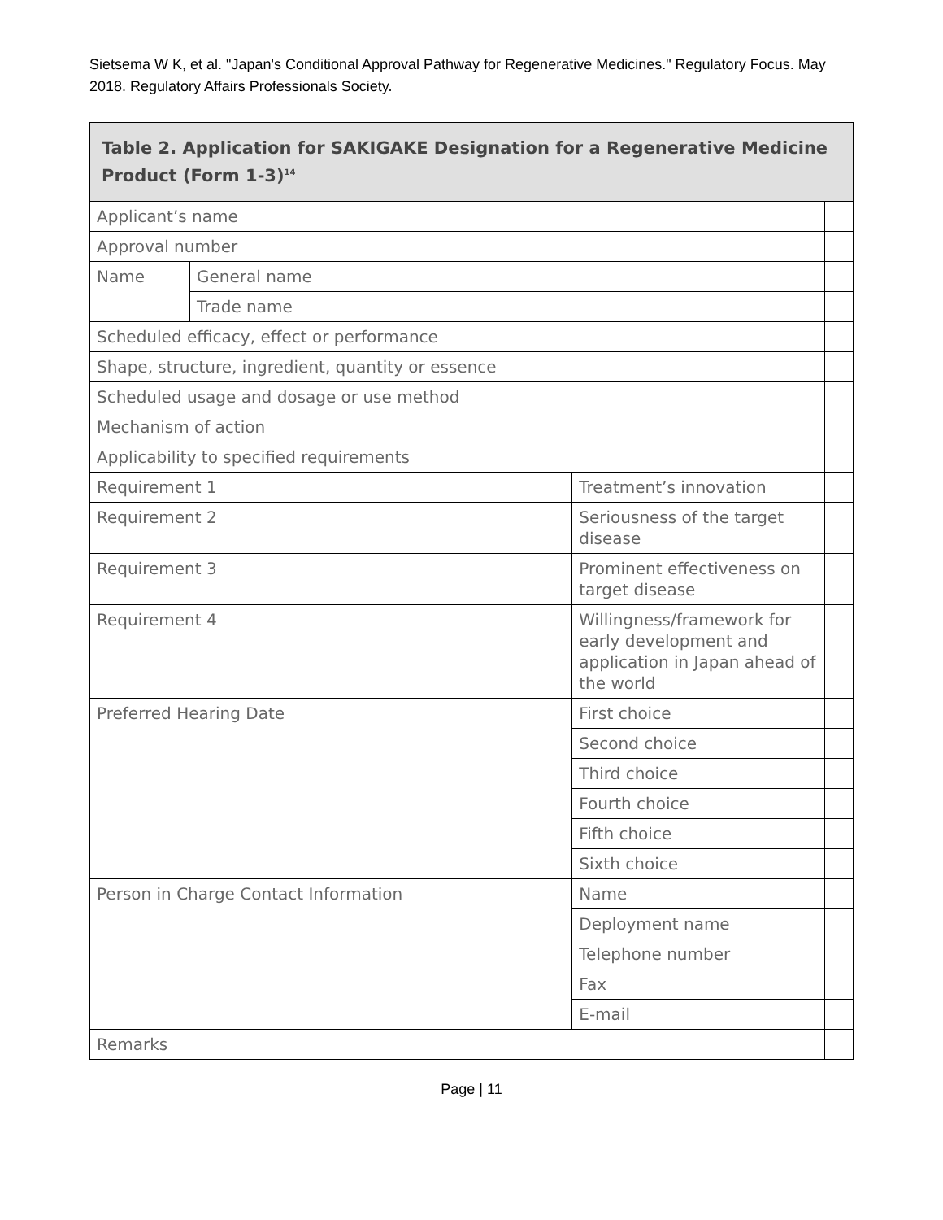Sietsema W K, et al. "Japan's Conditional Approval Pathway for Regenerative Medicines." Regulatory Focus. May 2018. Regulatory Affairs Professionals Society.
| Table 2. Application for SAKIGAKE Designation for a Regenerative Medicine Product (Form 1-3)<sup>14</sup> | | | |
| --- | --- | --- | --- |
| Applicant’s name | | | |
| Approval number | | | |
| Name | General name | | |
| | Trade name | | |
| Scheduled efficacy, effect or performance | | | |
| Shape, structure, ingredient, quantity or essence | | | |
| Scheduled usage and dosage or use method | | | |
| Mechanism of action | | | |
| Applicability to specified requirements | | | |
| Requirement 1 | | Treatment’s innovation | |
| Requirement 2 | | Seriousness of the target disease | |
| Requirement 3 | | Prominent effectiveness on target disease | |
| Requirement 4 | | Willingness/framework for early development and application in Japan ahead of the world | |
| Preferred Hearing Date | | First choice | |
| | | Second choice | |
| | | Third choice | |
| | | Fourth choice | |
| | | Fifth choice | |
| | | Sixth choice | |
| Person in Charge Contact Information | | Name | |
| | | Deployment name | |
| | | Telephone number | |
| | | Fax | |
| | | E-mail | |
| Remarks | | | |
Page | 11